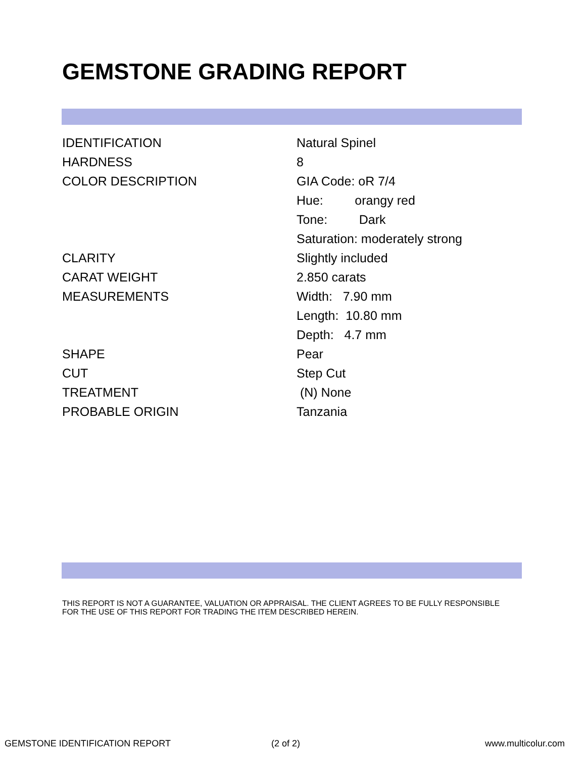GEMSTONE GRADING REPORT
| IDENTIFICATION | Natural Spinel |
| HARDNESS | 8 |
| COLOR DESCRIPTION | GIA Code: oR 7/4 |
| | Hue: orangy red |
| | Tone: Dark |
| | Saturation: moderately strong |
| CLARITY | Slightly included |
| CARAT WEIGHT | 2.850 carats |
| MEASUREMENTS | Width: 7.90 mm |
| | Length: 10.80 mm |
| | Depth: 4.7 mm |
| SHAPE | Pear |
| CUT | Step Cut |
| TREATMENT | (N) None |
| PROBABLE ORIGIN | Tanzania |
THIS REPORT IS NOT A GUARANTEE, VALUATION OR APPRAISAL. THE CLIENT AGREES TO BE FULLY RESPONSIBLE FOR THE USE OF THIS REPORT FOR TRADING THE ITEM DESCRIBED HEREIN.
GEMSTONE IDENTIFICATION REPORT (2 of 2) www.multicolur.com